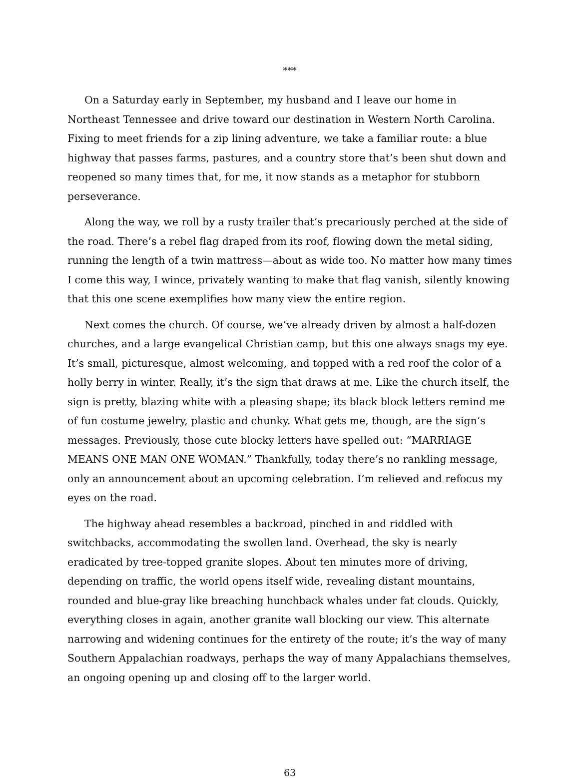***
On a Saturday early in September, my husband and I leave our home in Northeast Tennessee and drive toward our destination in Western North Carolina. Fixing to meet friends for a zip lining adventure, we take a familiar route: a blue highway that passes farms, pastures, and a country store that’s been shut down and reopened so many times that, for me, it now stands as a metaphor for stubborn perseverance.
Along the way, we roll by a rusty trailer that’s precariously perched at the side of the road. There’s a rebel flag draped from its roof, flowing down the metal siding, running the length of a twin mattress—about as wide too. No matter how many times I come this way, I wince, privately wanting to make that flag vanish, silently knowing that this one scene exemplifies how many view the entire region.
Next comes the church. Of course, we’ve already driven by almost a half-dozen churches, and a large evangelical Christian camp, but this one always snags my eye. It’s small, picturesque, almost welcoming, and topped with a red roof the color of a holly berry in winter. Really, it’s the sign that draws at me. Like the church itself, the sign is pretty, blazing white with a pleasing shape; its black block letters remind me of fun costume jewelry, plastic and chunky. What gets me, though, are the sign’s messages. Previously, those cute blocky letters have spelled out: “MARRIAGE MEANS ONE MAN ONE WOMAN.” Thankfully, today there’s no rankling message, only an announcement about an upcoming celebration. I’m relieved and refocus my eyes on the road.
The highway ahead resembles a backroad, pinched in and riddled with switchbacks, accommodating the swollen land. Overhead, the sky is nearly eradicated by tree-topped granite slopes. About ten minutes more of driving, depending on traffic, the world opens itself wide, revealing distant mountains, rounded and blue-gray like breaching hunchback whales under fat clouds. Quickly, everything closes in again, another granite wall blocking our view. This alternate narrowing and widening continues for the entirety of the route; it’s the way of many Southern Appalachian roadways, perhaps the way of many Appalachians themselves, an ongoing opening up and closing off to the larger world.
63